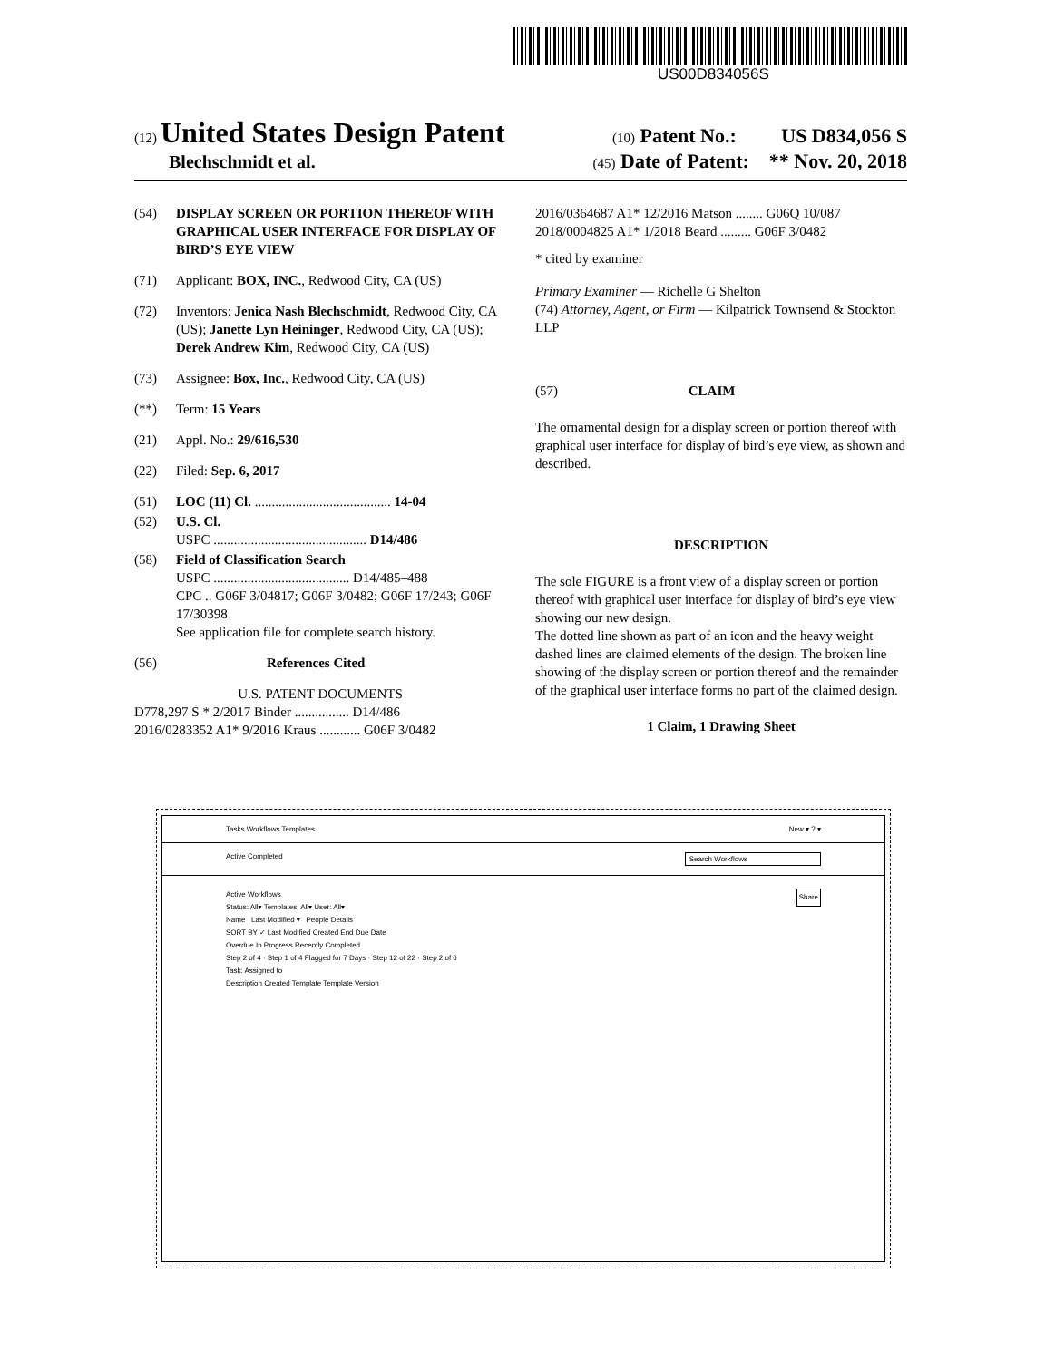US00D834056S
(12) United States Design Patent (10) Patent No.: US D834,056 S
Blechschmidt et al. (45) Date of Patent: ** Nov. 20, 2018
(54) DISPLAY SCREEN OR PORTION THEREOF WITH GRAPHICAL USER INTERFACE FOR DISPLAY OF BIRD’S EYE VIEW
(71) Applicant: BOX, INC., Redwood City, CA (US)
(72) Inventors: Jenica Nash Blechschmidt, Redwood City, CA (US); Janette Lyn Heininger, Redwood City, CA (US); Derek Andrew Kim, Redwood City, CA (US)
(73) Assignee: Box, Inc., Redwood City, CA (US)
(**) Term: 15 Years
(21) Appl. No.: 29/616,530
(22) Filed: Sep. 6, 2017
(51) LOC (11) Cl. ........................................ 14-04
(52) U.S. Cl.
USPC ............................................. D14/486
(58) Field of Classification Search
USPC ........................................ D14/485–488
CPC .. G06F 3/04817; G06F 3/0482; G06F 17/243; G06F 17/30398
See application file for complete search history.
(56) References Cited
U.S. PATENT DOCUMENTS
D778,297 S * 2/2017 Binder ................ D14/486
2016/0283352 A1* 9/2016 Kraus ............ G06F 3/0482
2016/0364687 A1* 12/2016 Matson ........ G06Q 10/087
2018/0004825 A1* 1/2018 Beard ......... G06F 3/0482
* cited by examiner
Primary Examiner — Richelle G Shelton
(74) Attorney, Agent, or Firm — Kilpatrick Townsend & Stockton LLP
(57) CLAIM
The ornamental design for a display screen or portion thereof with graphical user interface for display of bird’s eye view, as shown and described.
DESCRIPTION
The sole FIGURE is a front view of a display screen or portion thereof with graphical user interface for display of bird’s eye view showing our new design.
The dotted line shown as part of an icon and the heavy weight dashed lines are claimed elements of the design. The broken line showing of the display screen or portion thereof and the remainder of the graphical user interface forms no part of the claimed design.
1 Claim, 1 Drawing Sheet
Tasks Workflows Templates New ▾ ? ▾
Active Completed Search Workflows
Active Workflows Share
Status: All▾ Templates: All▾ User: All▾
Name Last Modified ▾ People Details
SORT BY ✓ Last Modified Created End Due Date
Overdue In Progress Recently Completed
Step 2 of 4 · Step 1 of 4 Flagged for 7 Days · Step 12 of 22 · Step 2 of 6
Task: Assigned to
Description Created Template Template Version